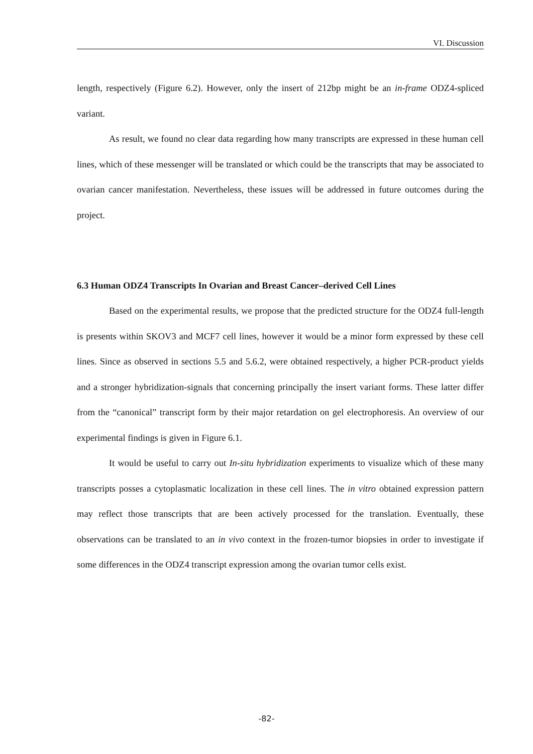VI. Discussion
length, respectively (Figure 6.2). However, only the insert of 212bp might be an in-frame ODZ4-spliced variant.
As result, we found no clear data regarding how many transcripts are expressed in these human cell lines, which of these messenger will be translated or which could be the transcripts that may be associated to ovarian cancer manifestation. Nevertheless, these issues will be addressed in future outcomes during the project.
6.3 Human ODZ4 Transcripts In Ovarian and Breast Cancer–derived Cell Lines
Based on the experimental results, we propose that the predicted structure for the ODZ4 full-length is presents within SKOV3 and MCF7 cell lines, however it would be a minor form expressed by these cell lines. Since as observed in sections 5.5 and 5.6.2, were obtained respectively, a higher PCR-product yields and a stronger hybridization-signals that concerning principally the insert variant forms. These latter differ from the “canonical” transcript form by their major retardation on gel electrophoresis. An overview of our experimental findings is given in Figure 6.1.
It would be useful to carry out In-situ hybridization experiments to visualize which of these many transcripts posses a cytoplasmatic localization in these cell lines. The in vitro obtained expression pattern may reflect those transcripts that are been actively processed for the translation. Eventually, these observations can be translated to an in vivo context in the frozen-tumor biopsies in order to investigate if some differences in the ODZ4 transcript expression among the ovarian tumor cells exist.
-82-